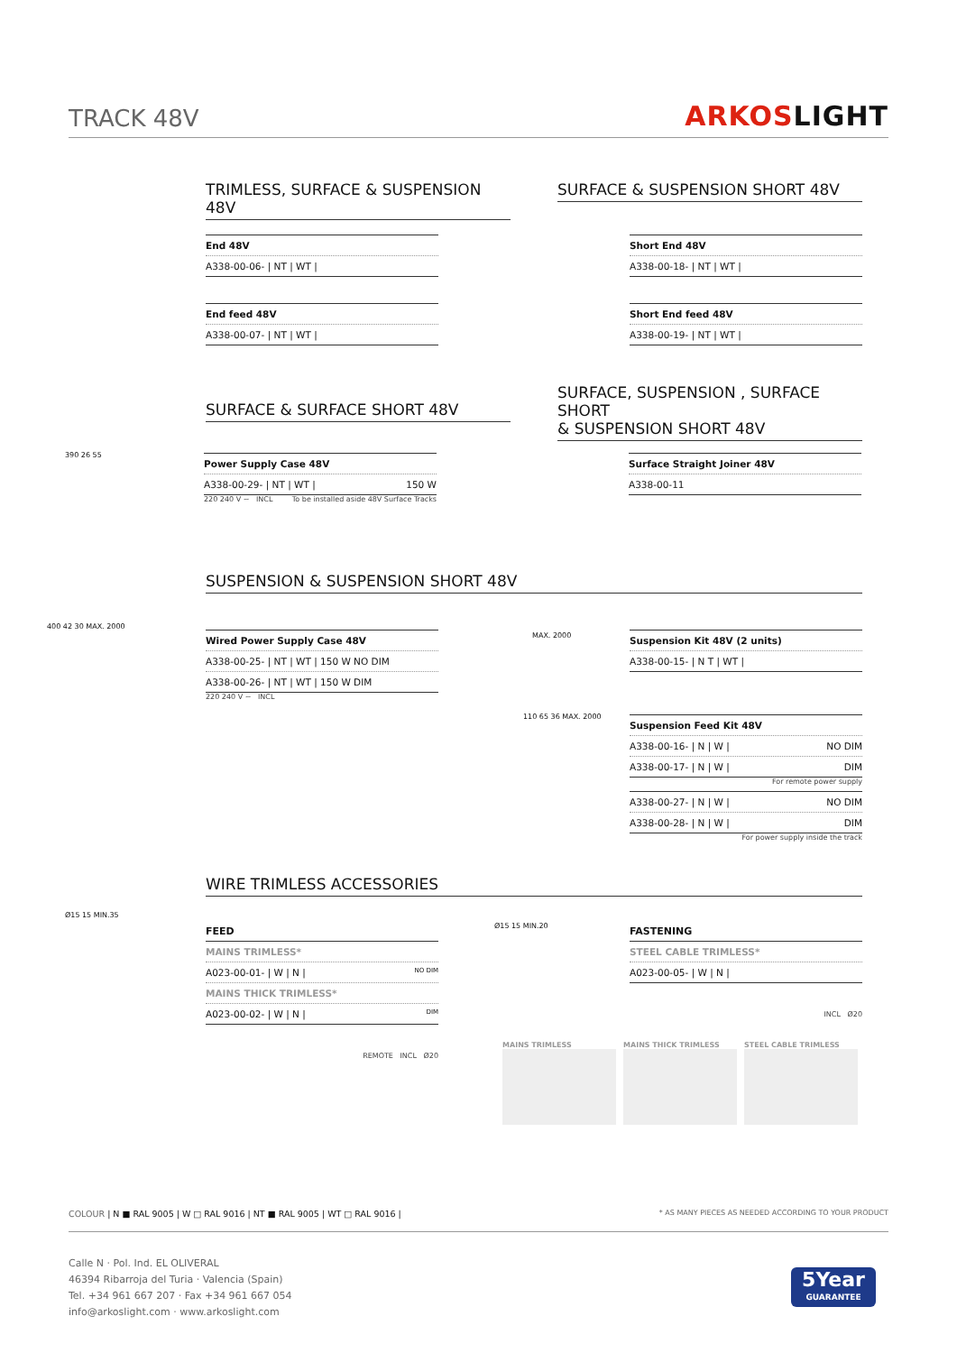TRACK 48V ARKOSLIGHT
TRIMLESS, SURFACE & SUSPENSION 48V
SURFACE & SUSPENSION SHORT 48V
| End 48V |
| A338-00-06- / NT / WT / |
| End feed 48V |
| A338-00-07- / NT / WT / |
| Short End 48V |
| A338-00-18- / NT / WT / |
| Short End feed 48V |
| A338-00-19- / NT / WT / |
SURFACE & SURFACE SHORT 48V
SURFACE, SUSPENSION , SURFACE SHORT
& SUSPENSION SHORT 48V
| Power Supply Case 48V |
| A338-00-29- / NT / WT / 150 W |
220 240 V ~ INCL To be installed aside 48V Surface Tracks
390 26 55
| Surface Straight Joiner 48V |
| A338-00-11 |
SUSPENSION & SUSPENSION SHORT 48V
400 42 30 MAX. 2000
| Wired Power Supply Case 48V |
| A338-00-25- / NT / WT / 150 W NO DIM |
| A338-00-26- / NT / WT / 150 W DIM |
220 240 V ~ INCL
MAX. 2000
| Suspension Kit 48V (2 units) |
| A338-00-15- / N T / WT / |
110 65 36 MAX. 2000
| Suspension Feed Kit 48V |
| A338-00-16- / N / W / NO DIM |
| A338-00-17- / N / W / DIM |
For remote power supply
| A338-00-27- / N / W / NO DIM |
| A338-00-28- / N / W / DIM |
For power supply inside the track
WIRE TRIMLESS ACCESSORIES
Ø15 15 MIN.35
FEED
| MAINS TRIMLESS* |
| A023-00-01- / W / N / NO DIM |
| MAINS THICK TRIMLESS* |
| A023-00-02- / W / N / DIM |
REMOTE INCL Ø20
Ø15 15 MIN.20
FASTENING
| STEEL CABLE TRIMLESS* |
| A023-00-05- / W / N / |
INCL Ø20
MAINS TRIMLESS
MAINS THICK TRIMLESS
STEEL CABLE TRIMLESS
COLOUR | N ■ RAL 9005 | W □ RAL 9016 | NT ■ RAL 9005 | WT □ RAL 9016 | * AS MANY PIECES AS NEEDED ACCORDING TO YOUR PRODUCT
Calle N · Pol. Ind. EL OLIVERAL
46394 Ribarroja del Turia · Valencia (Spain)
Tel. +34 961 667 207 · Fax +34 961 667 054
info@arkoslight.com · www.arkoslight.com
5Year
GUARANTEE